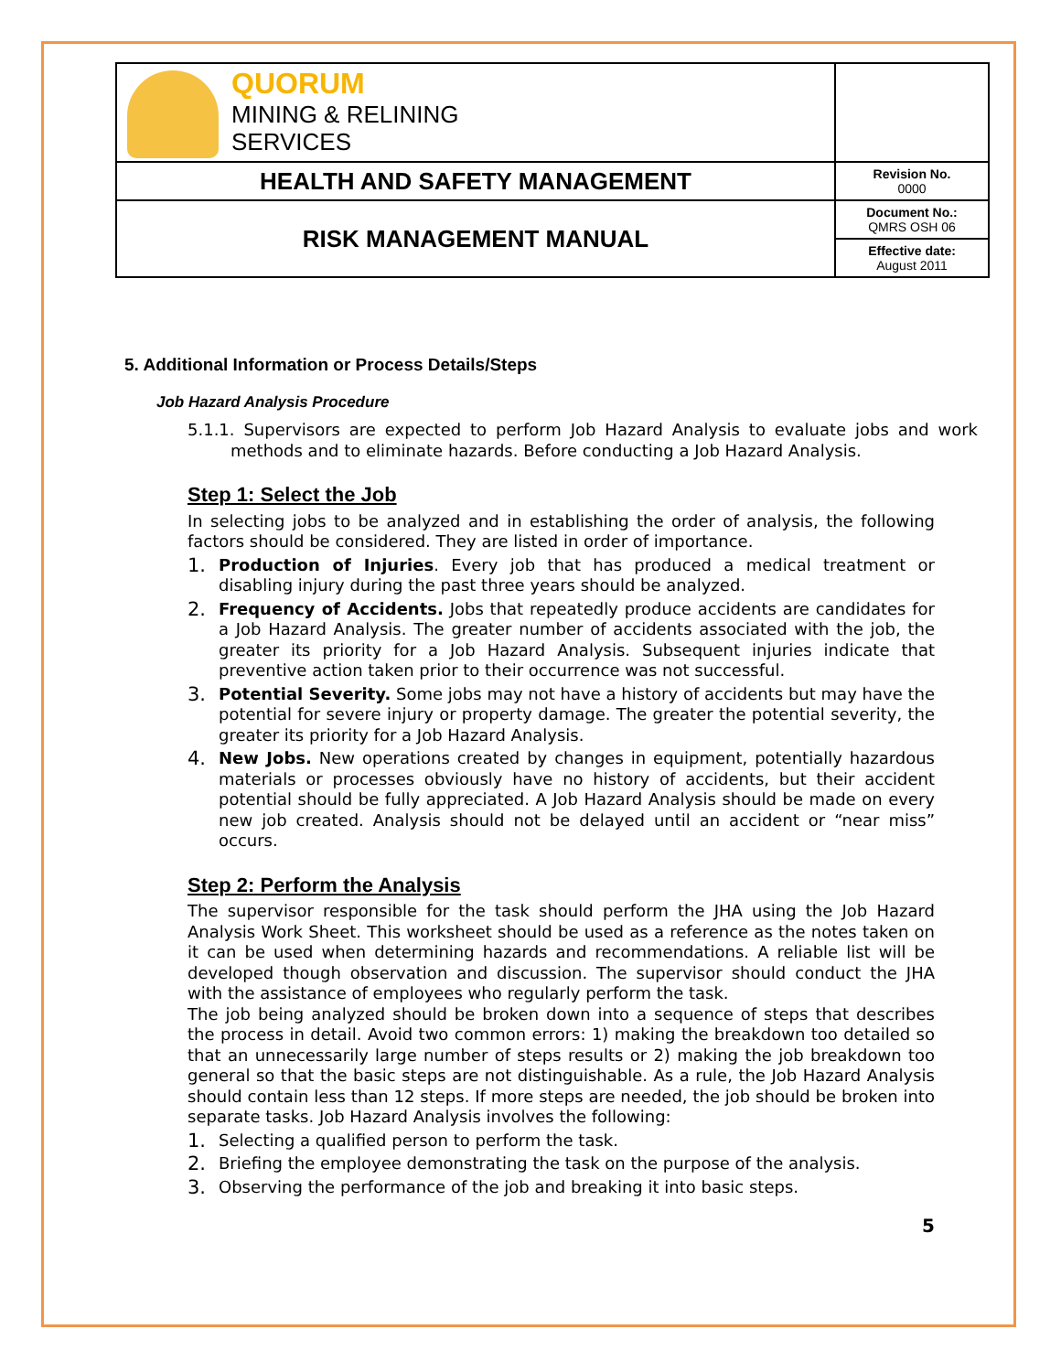| QUORUM MINING & RELINING SERVICES | |
| HEALTH AND SAFETY MANAGEMENT | Revision No. 0000 |
| RISK MANAGEMENT MANUAL | Document No.: QMRS OSH 06 |
| | Effective date: August 2011 |
5. Additional Information or Process Details/Steps
Job Hazard Analysis Procedure
5.1.1. Supervisors are expected to perform Job Hazard Analysis to evaluate jobs and work methods and to eliminate hazards. Before conducting a Job Hazard Analysis.
Step 1: Select the Job
In selecting jobs to be analyzed and in establishing the order of analysis, the following factors should be considered. They are listed in order of importance.
1. Production of Injuries. Every job that has produced a medical treatment or disabling injury during the past three years should be analyzed.
2. Frequency of Accidents. Jobs that repeatedly produce accidents are candidates for a Job Hazard Analysis. The greater number of accidents associated with the job, the greater its priority for a Job Hazard Analysis. Subsequent injuries indicate that preventive action taken prior to their occurrence was not successful.
3. Potential Severity. Some jobs may not have a history of accidents but may have the potential for severe injury or property damage. The greater the potential severity, the greater its priority for a Job Hazard Analysis.
4. New Jobs. New operations created by changes in equipment, potentially hazardous materials or processes obviously have no history of accidents, but their accident potential should be fully appreciated. A Job Hazard Analysis should be made on every new job created. Analysis should not be delayed until an accident or “near miss” occurs.
Step 2: Perform the Analysis
The supervisor responsible for the task should perform the JHA using the Job Hazard Analysis Work Sheet. This worksheet should be used as a reference as the notes taken on it can be used when determining hazards and recommendations. A reliable list will be developed though observation and discussion. The supervisor should conduct the JHA with the assistance of employees who regularly perform the task.
The job being analyzed should be broken down into a sequence of steps that describes the process in detail. Avoid two common errors: 1) making the breakdown too detailed so that an unnecessarily large number of steps results or 2) making the job breakdown too general so that the basic steps are not distinguishable. As a rule, the Job Hazard Analysis should contain less than 12 steps. If more steps are needed, the job should be broken into separate tasks. Job Hazard Analysis involves the following:
1. Selecting a qualified person to perform the task.
2. Briefing the employee demonstrating the task on the purpose of the analysis.
3. Observing the performance of the job and breaking it into basic steps.
5